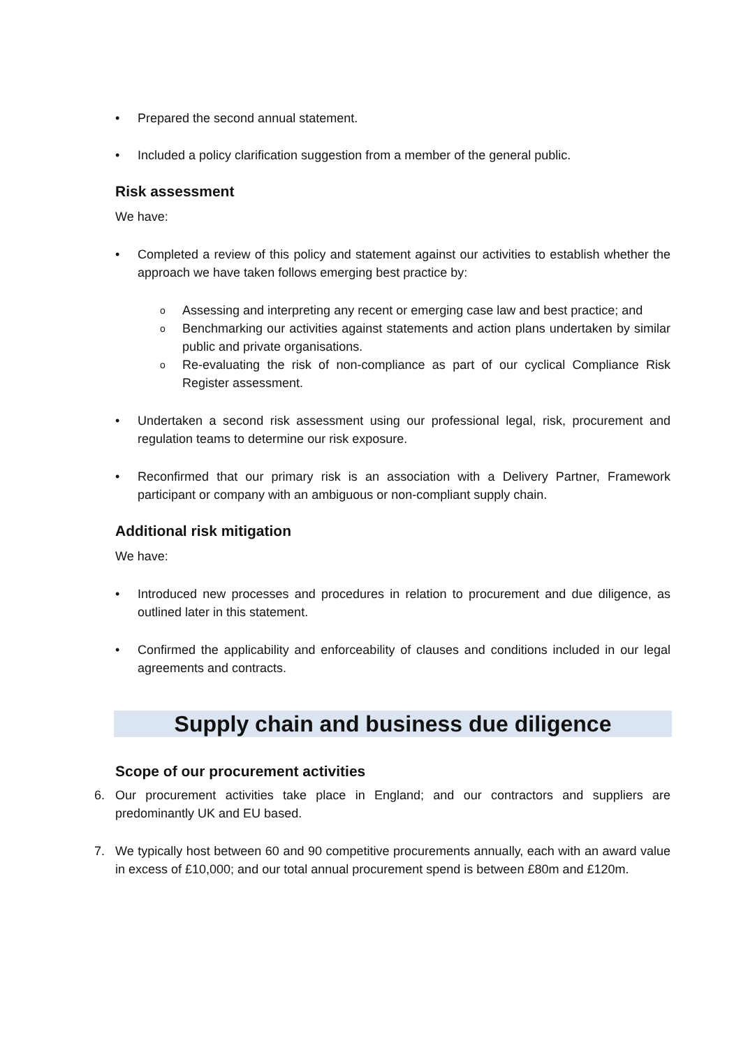• Prepared the second annual statement.
• Included a policy clarification suggestion from a member of the general public.
Risk assessment
We have:
• Completed a review of this policy and statement against our activities to establish whether the approach we have taken follows emerging best practice by:
o Assessing and interpreting any recent or emerging case law and best practice; and
o Benchmarking our activities against statements and action plans undertaken by similar public and private organisations.
o Re-evaluating the risk of non-compliance as part of our cyclical Compliance Risk Register assessment.
• Undertaken a second risk assessment using our professional legal, risk, procurement and regulation teams to determine our risk exposure.
• Reconfirmed that our primary risk is an association with a Delivery Partner, Framework participant or company with an ambiguous or non-compliant supply chain.
Additional risk mitigation
We have:
• Introduced new processes and procedures in relation to procurement and due diligence, as outlined later in this statement.
• Confirmed the applicability and enforceability of clauses and conditions included in our legal agreements and contracts.
Supply chain and business due diligence
Scope of our procurement activities
6. Our procurement activities take place in England; and our contractors and suppliers are predominantly UK and EU based.
7. We typically host between 60 and 90 competitive procurements annually, each with an award value in excess of £10,000; and our total annual procurement spend is between £80m and £120m.